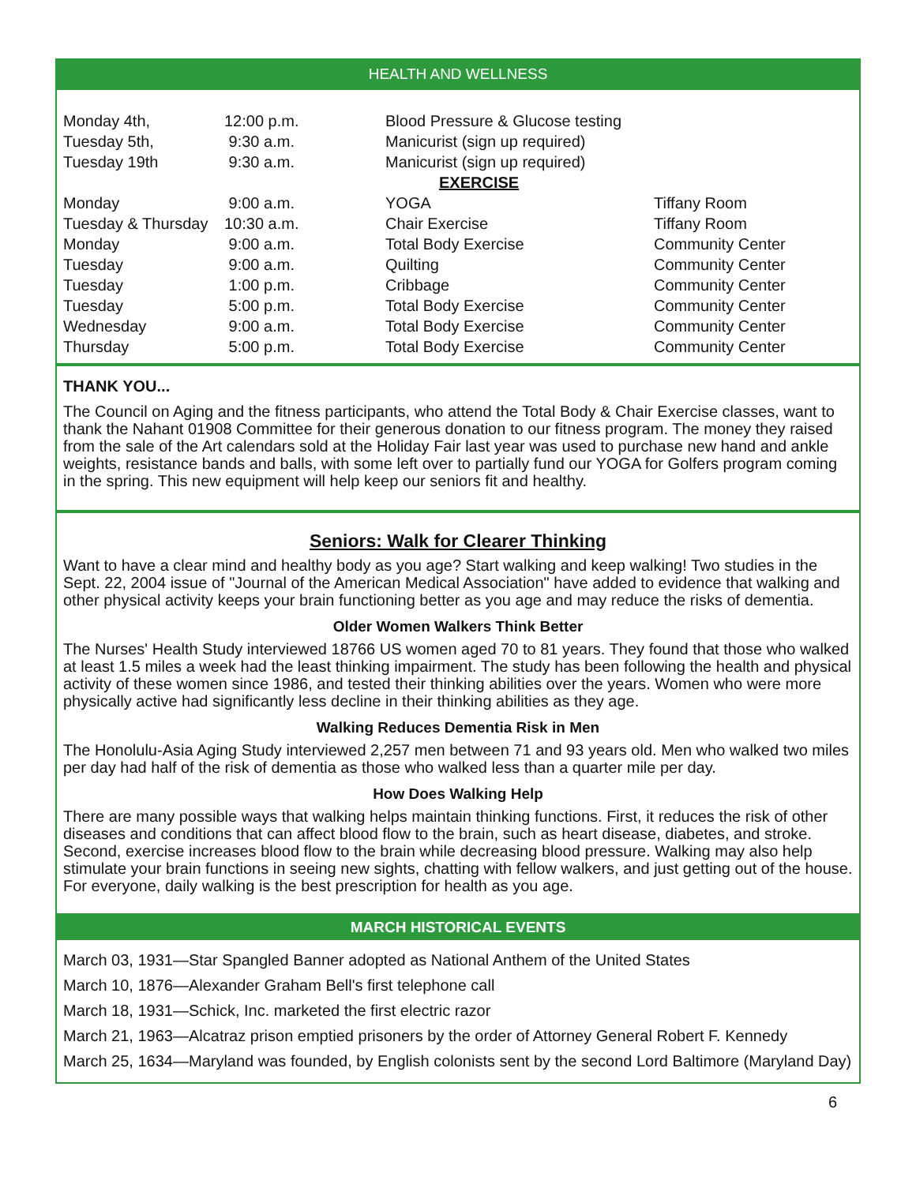HEALTH AND WELLNESS
| Monday 4th, | 12:00 p.m. | Blood Pressure & Glucose testing | |
| Tuesday 5th, | 9:30 a.m. | Manicurist (sign up required) | |
| Tuesday 19th | 9:30 a.m. | Manicurist (sign up required) | |
| | | EXERCISE | |
| Monday | 9:00 a.m. | YOGA | Tiffany Room |
| Tuesday & Thursday | 10:30 a.m. | Chair Exercise | Tiffany Room |
| Monday | 9:00 a.m. | Total Body Exercise | Community Center |
| Tuesday | 9:00 a.m. | Quilting | Community Center |
| Tuesday | 1:00 p.m. | Cribbage | Community Center |
| Tuesday | 5:00 p.m. | Total Body Exercise | Community Center |
| Wednesday | 9:00 a.m. | Total Body Exercise | Community Center |
| Thursday | 5:00 p.m. | Total Body Exercise | Community Center |
THANK YOU...
The Council on Aging and the fitness participants, who attend the Total Body & Chair Exercise classes, want to thank the Nahant 01908 Committee for their generous donation to our fitness program. The money they raised from the sale of the Art calendars sold at the Holiday Fair last year was used to purchase new hand and ankle weights, resistance bands and balls, with some left over to partially fund our YOGA for Golfers program coming in the spring. This new equipment will help keep our seniors fit and healthy.
Seniors: Walk for Clearer Thinking
Want to have a clear mind and healthy body as you age? Start walking and keep walking! Two studies in the Sept. 22, 2004 issue of "Journal of the American Medical Association" have added to evidence that walking and other physical activity keeps your brain functioning better as you age and may reduce the risks of dementia.
Older Women Walkers Think Better
The Nurses' Health Study interviewed 18766 US women aged 70 to 81 years. They found that those who walked at least 1.5 miles a week had the least thinking impairment. The study has been following the health and physical activity of these women since 1986, and tested their thinking abilities over the years. Women who were more physically active had significantly less decline in their thinking abilities as they age.
Walking Reduces Dementia Risk in Men
The Honolulu-Asia Aging Study interviewed 2,257 men between 71 and 93 years old. Men who walked two miles per day had half of the risk of dementia as those who walked less than a quarter mile per day.
How Does Walking Help
There are many possible ways that walking helps maintain thinking functions. First, it reduces the risk of other diseases and conditions that can affect blood flow to the brain, such as heart disease, diabetes, and stroke. Second, exercise increases blood flow to the brain while decreasing blood pressure. Walking may also help stimulate your brain functions in seeing new sights, chatting with fellow walkers, and just getting out of the house. For everyone, daily walking is the best prescription for health as you age.
MARCH HISTORICAL EVENTS
March 03, 1931—Star Spangled Banner adopted as National Anthem of the United States
March 10, 1876—Alexander Graham Bell's first telephone call
March 18, 1931—Schick, Inc. marketed the first electric razor
March 21, 1963—Alcatraz prison emptied prisoners by the order of Attorney General Robert F. Kennedy
March 25, 1634—Maryland was founded, by English colonists sent by the second Lord Baltimore (Maryland Day)
6